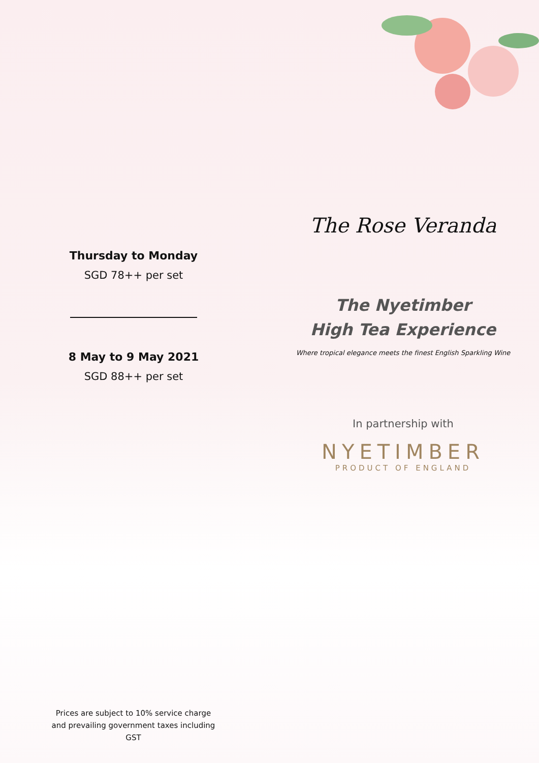Thursday to Monday
SGD 78++ per set
8 May to 9 May 2021
SGD 88++ per set
The Rose Veranda
The Nyetimber
High Tea Experience
Where tropical elegance meets the finest English Sparkling Wine
In partnership with
NYETIMBER
PRODUCT OF ENGLAND
Prices are subject to 10% service charge and prevailing government taxes including GST